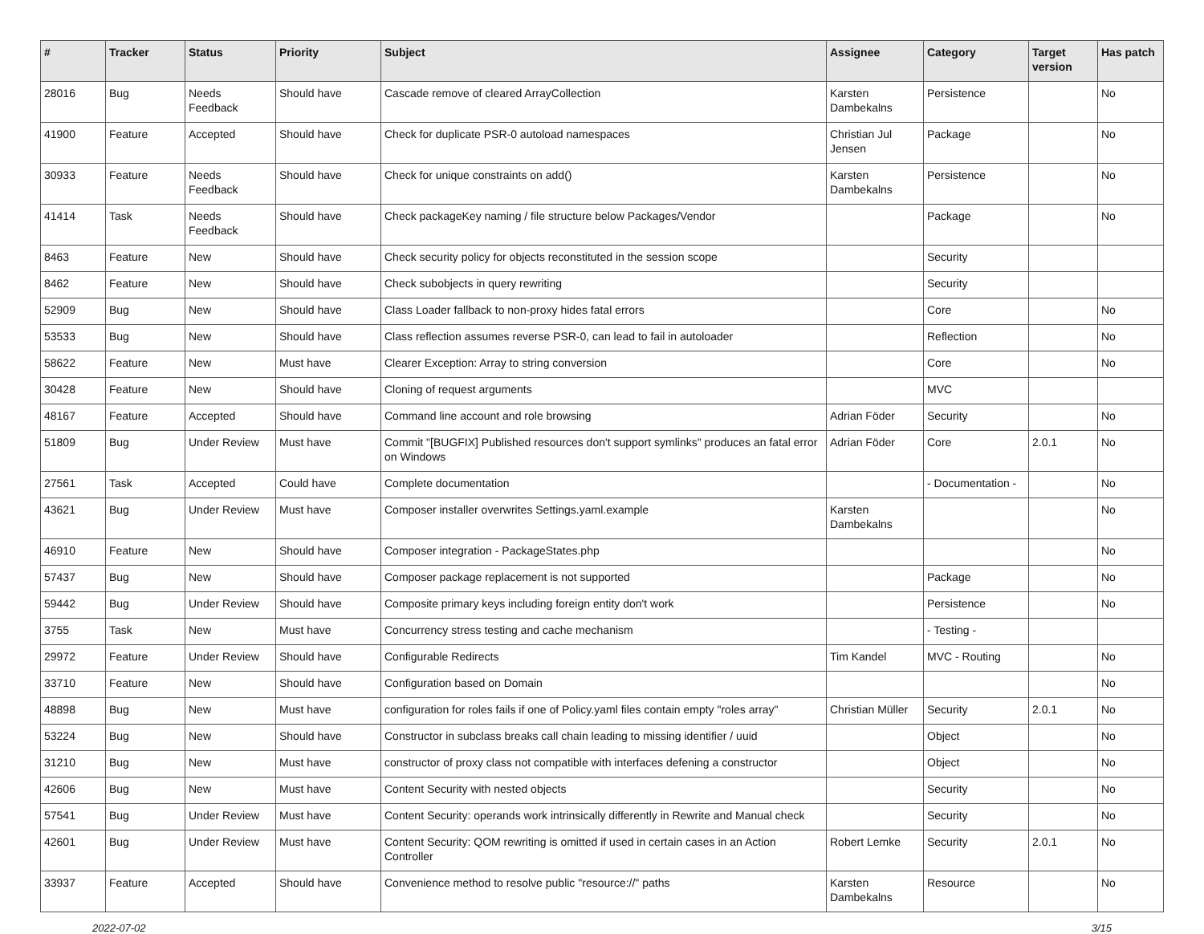| # | Tracker | Status | Priority | Subject | Assignee | Category | Target version | Has patch |
| --- | --- | --- | --- | --- | --- | --- | --- | --- |
| 28016 | Bug | Needs Feedback | Should have | Cascade remove of cleared ArrayCollection | Karsten Dambekalns | Persistence | | No |
| 41900 | Feature | Accepted | Should have | Check for duplicate PSR-0 autoload namespaces | Christian Jul Jensen | Package | | No |
| 30933 | Feature | Needs Feedback | Should have | Check for unique constraints on add() | Karsten Dambekalns | Persistence | | No |
| 41414 | Task | Needs Feedback | Should have | Check packageKey naming / file structure below Packages/Vendor | | Package | | No |
| 8463 | Feature | New | Should have | Check security policy for objects reconstituted in the session scope | | Security | | |
| 8462 | Feature | New | Should have | Check subobjects in query rewriting | | Security | | |
| 52909 | Bug | New | Should have | Class Loader fallback to non-proxy hides fatal errors | | Core | | No |
| 53533 | Bug | New | Should have | Class reflection assumes reverse PSR-0, can lead to fail in autoloader | | Reflection | | No |
| 58622 | Feature | New | Must have | Clearer Exception: Array to string conversion | | Core | | No |
| 30428 | Feature | New | Should have | Cloning of request arguments | | MVC | | |
| 48167 | Feature | Accepted | Should have | Command line account and role browsing | Adrian Föder | Security | | No |
| 51809 | Bug | Under Review | Must have | Commit "[BUGFIX] Published resources don't support symlinks" produces an fatal error on Windows | Adrian Föder | Core | 2.0.1 | No |
| 27561 | Task | Accepted | Could have | Complete documentation | | - Documentation - | | No |
| 43621 | Bug | Under Review | Must have | Composer installer overwrites Settings.yaml.example | Karsten Dambekalns | | | No |
| 46910 | Feature | New | Should have | Composer integration - PackageStates.php | | | | No |
| 57437 | Bug | New | Should have | Composer package replacement is not supported | | Package | | No |
| 59442 | Bug | Under Review | Should have | Composite primary keys including foreign entity don't work | | Persistence | | No |
| 3755 | Task | New | Must have | Concurrency stress testing and cache mechanism | | - Testing - | | |
| 29972 | Feature | Under Review | Should have | Configurable Redirects | Tim Kandel | MVC - Routing | | No |
| 33710 | Feature | New | Should have | Configuration based on Domain | | | | No |
| 48898 | Bug | New | Must have | configuration for roles fails if one of Policy.yaml files contain empty "roles array" | Christian Müller | Security | 2.0.1 | No |
| 53224 | Bug | New | Should have | Constructor in subclass breaks call chain leading to missing identifier / uuid | | Object | | No |
| 31210 | Bug | New | Must have | constructor of proxy class not compatible with interfaces defening a constructor | | Object | | No |
| 42606 | Bug | New | Must have | Content Security with nested objects | | Security | | No |
| 57541 | Bug | Under Review | Must have | Content Security: operands work intrinsically differently in Rewrite and Manual check | | Security | | No |
| 42601 | Bug | Under Review | Must have | Content Security: QOM rewriting is omitted if used in certain cases in an Action Controller | Robert Lemke | Security | 2.0.1 | No |
| 33937 | Feature | Accepted | Should have | Convenience method to resolve public "resource://" paths | Karsten Dambekalns | Resource | | No |
2022-07-02 3/15